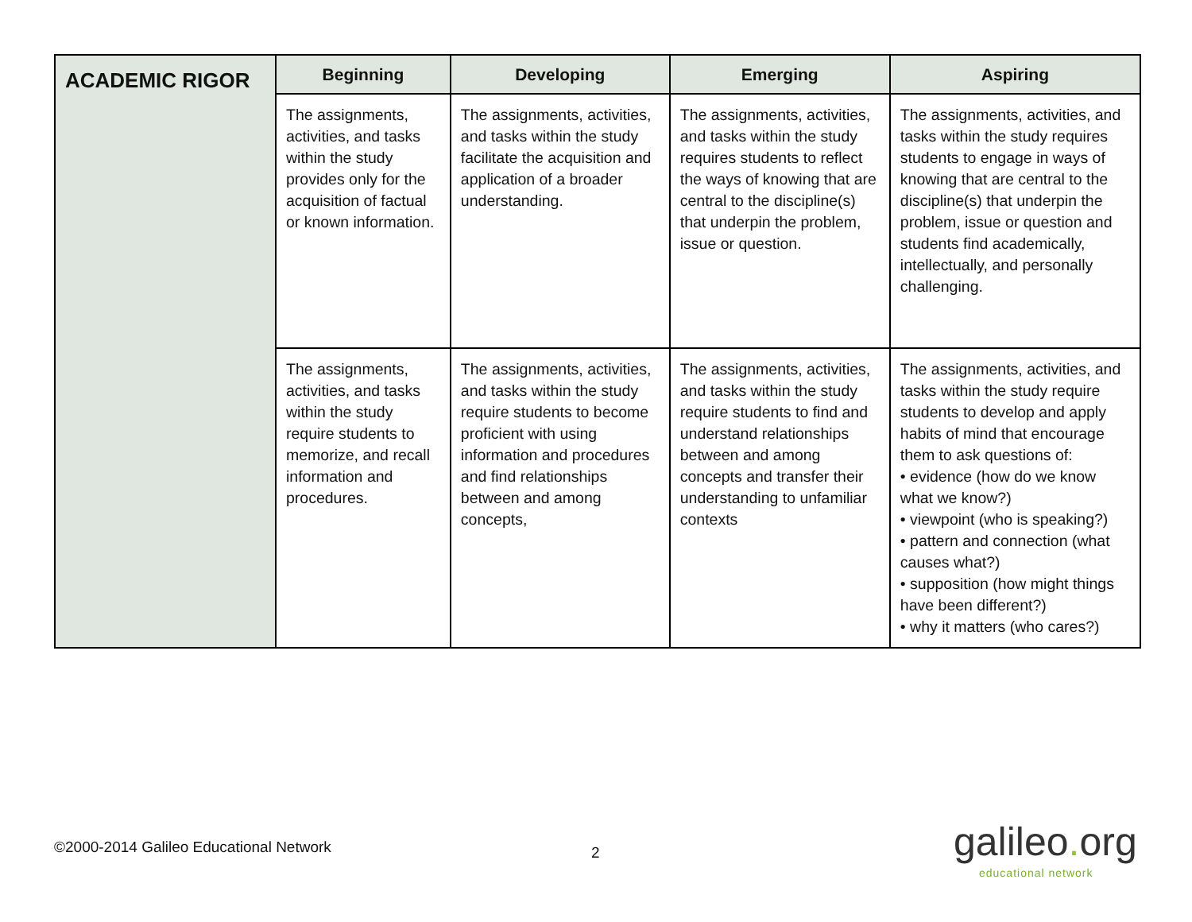| ACADEMIC RIGOR | Beginning | Developing | Emerging | Aspiring |
| | The assignments, activities, and tasks within the study provides only for the acquisition of factual or known information. | The assignments, activities, and tasks within the study facilitate the acquisition and application of a broader understanding. | The assignments, activities, and tasks within the study requires students to reflect the ways of knowing that are central to the discipline(s) that underpin the problem, issue or question. | The assignments, activities, and tasks within the study requires students to engage in ways of knowing that are central to the discipline(s) that underpin the problem, issue or question and students find academically, intellectually, and personally challenging. |
| | The assignments, activities, and tasks within the study require students to memorize, and recall information and procedures. | The assignments, activities, and tasks within the study require students to become proficient with using information and procedures and find relationships between and among concepts, | The assignments, activities, and tasks within the study require students to find and understand relationships between and among concepts and transfer their understanding to unfamiliar contexts | The assignments, activities, and tasks within the study require students to develop and apply habits of mind that encourage them to ask questions of: • evidence (how do we know what we know?) • viewpoint (who is speaking?) • pattern and connection (what causes what?) • supposition (how might things have been different?) • why it matters (who cares?) |
©2000-2014 Galileo Educational Network
2 galileo. org
educational network